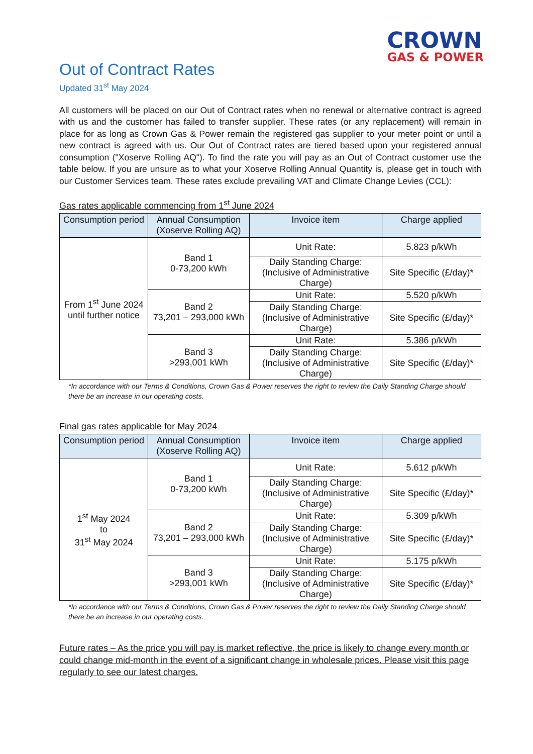CROWN
GAS & POWER
Out of Contract Rates
Updated 31<sup>st</sup> May 2024
All customers will be placed on our Out of Contract rates when no renewal or alternative contract is agreed with us and the customer has failed to transfer supplier. These rates (or any replacement) will remain in place for as long as Crown Gas & Power remain the registered gas supplier to your meter point or until a new contract is agreed with us. Our Out of Contract rates are tiered based upon your registered annual consumption ("Xoserve Rolling AQ"). To find the rate you will pay as an Out of Contract customer use the table below. If you are unsure as to what your Xoserve Rolling Annual Quantity is, please get in touch with our Customer Services team. These rates exclude prevailing VAT and Climate Change Levies (CCL):
Gas rates applicable commencing from 1<sup>st</sup> June 2024
| Consumption period | Annual Consumption (Xoserve Rolling AQ) | Invoice item | Charge applied |
| --- | --- | --- | --- |
| From 1<sup>st</sup> June 2024 until further notice | Band 1 0-73,200 kWh | Unit Rate: | 5.823 p/kWh |
| | | Daily Standing Charge: (Inclusive of Administrative Charge) | Site Specific (£/day)* |
| | Band 2 73,201 – 293,000 kWh | Unit Rate: | 5.520 p/kWh |
| | | Daily Standing Charge: (Inclusive of Administrative Charge) | Site Specific (£/day)* |
| | Band 3 >293,001 kWh | Unit Rate: | 5.386 p/kWh |
| | | Daily Standing Charge: (Inclusive of Administrative Charge) | Site Specific (£/day)* |
*In accordance with our Terms & Conditions, Crown Gas & Power reserves the right to review the Daily Standing Charge should there be an increase in our operating costs.
Final gas rates applicable for May 2024
| Consumption period | Annual Consumption (Xoserve Rolling AQ) | Invoice item | Charge applied |
| --- | --- | --- | --- |
| 1<sup>st</sup> May 2024 to 31<sup>st</sup> May 2024 | Band 1 0-73,200 kWh | Unit Rate: | 5.612 p/kWh |
| | | Daily Standing Charge: (Inclusive of Administrative Charge) | Site Specific (£/day)* |
| | Band 2 73,201 – 293,000 kWh | Unit Rate: | 5.309 p/kWh |
| | | Daily Standing Charge: (Inclusive of Administrative Charge) | Site Specific (£/day)* |
| | Band 3 >293,001 kWh | Unit Rate: | 5.175 p/kWh |
| | | Daily Standing Charge: (Inclusive of Administrative Charge) | Site Specific (£/day)* |
*In accordance with our Terms & Conditions, Crown Gas & Power reserves the right to review the Daily Standing Charge should there be an increase in our operating costs.
Future rates – As the price you will pay is market reflective, the price is likely to change every month or could change mid-month in the event of a significant change in wholesale prices. Please visit this page regularly to see our latest charges.